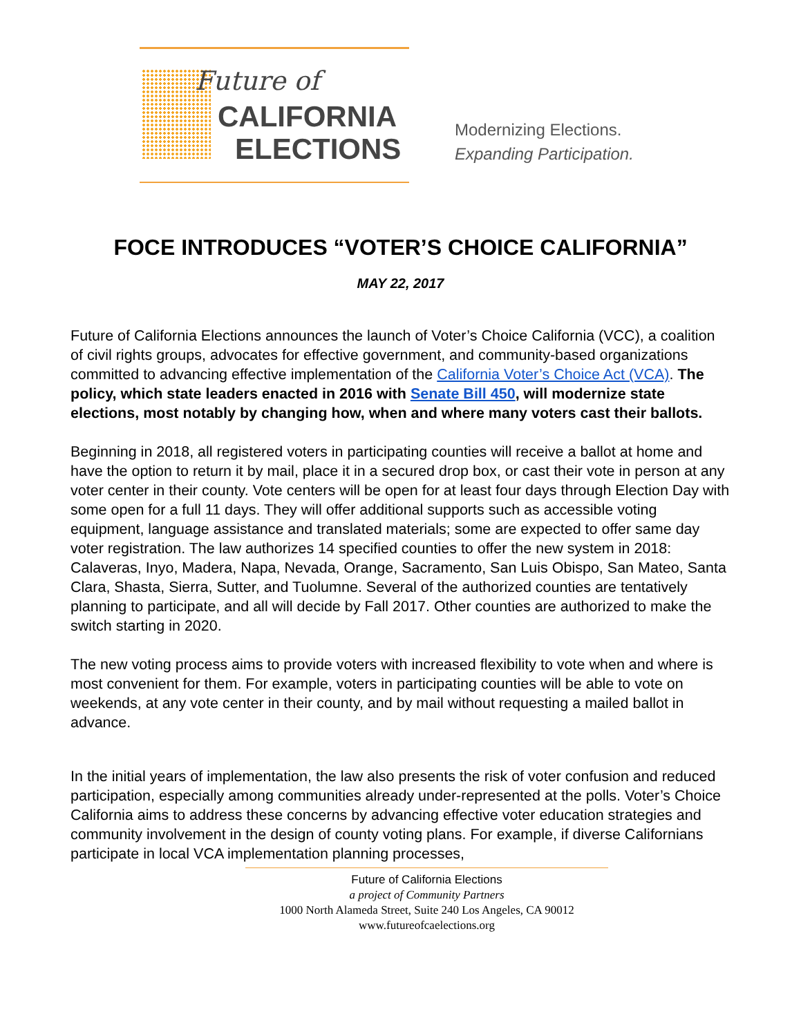Future of
CALIFORNIA
ELECTIONS
Modernizing Elections.
Expanding Participation.
FOCE INTRODUCES “VOTER’S CHOICE CALIFORNIA”
MAY 22, 2017
Future of California Elections announces the launch of Voter’s Choice California (VCC), a coalition of civil rights groups, advocates for effective government, and community-based organizations committed to advancing effective implementation of the California Voter’s Choice Act (VCA). The policy, which state leaders enacted in 2016 with Senate Bill 450, will modernize state elections, most notably by changing how, when and where many voters cast their ballots.
Beginning in 2018, all registered voters in participating counties will receive a ballot at home and have the option to return it by mail, place it in a secured drop box, or cast their vote in person at any voter center in their county. Vote centers will be open for at least four days through Election Day with some open for a full 11 days. They will offer additional supports such as accessible voting equipment, language assistance and translated materials; some are expected to offer same day voter registration. The law authorizes 14 specified counties to offer the new system in 2018: Calaveras, Inyo, Madera, Napa, Nevada, Orange, Sacramento, San Luis Obispo, San Mateo, Santa Clara, Shasta, Sierra, Sutter, and Tuolumne. Several of the authorized counties are tentatively planning to participate, and all will decide by Fall 2017. Other counties are authorized to make the switch starting in 2020.
The new voting process aims to provide voters with increased flexibility to vote when and where is most convenient for them. For example, voters in participating counties will be able to vote on weekends, at any vote center in their county, and by mail without requesting a mailed ballot in advance.
In the initial years of implementation, the law also presents the risk of voter confusion and reduced participation, especially among communities already under-represented at the polls. Voter’s Choice California aims to address these concerns by advancing effective voter education strategies and community involvement in the design of county voting plans. For example, if diverse Californians participate in local VCA implementation planning processes,
Future of California Elections
a project of Community Partners
1000 North Alameda Street, Suite 240 Los Angeles, CA 90012
www.futureofcaelections.org